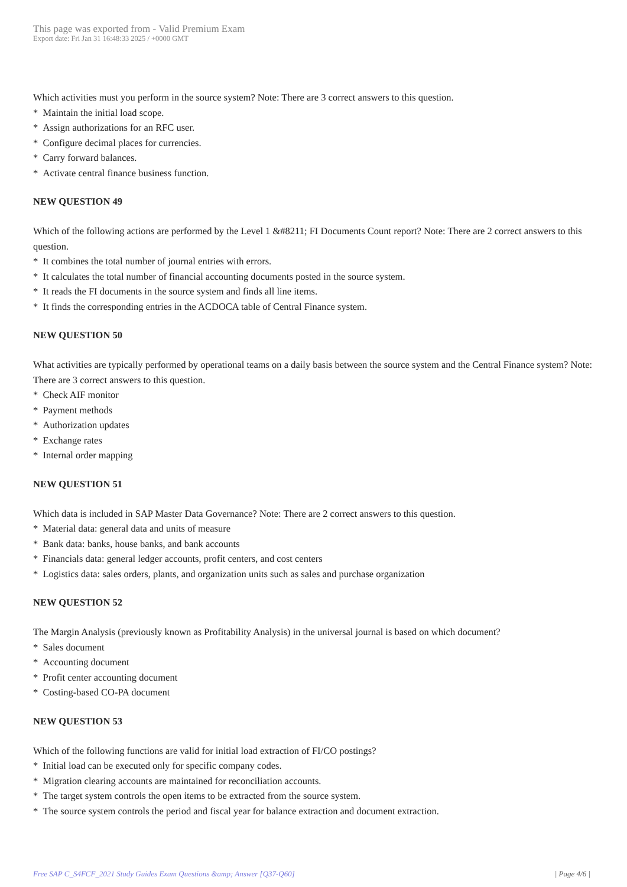This page was exported from - Valid Premium Exam
Export date: Fri Jan 31 16:48:33 2025 / +0000 GMT
Which activities must you perform in the source system? Note: There are 3 correct answers to this question.
* Maintain the initial load scope.
* Assign authorizations for an RFC user.
* Configure decimal places for currencies.
* Carry forward balances.
* Activate central finance business function.
NEW QUESTION 49
Which of the following actions are performed by the Level 1 &#8211; FI Documents Count report? Note: There are 2 correct answers to this question.
* It combines the total number of journal entries with errors.
* It calculates the total number of financial accounting documents posted in the source system.
* It reads the FI documents in the source system and finds all line items.
* It finds the corresponding entries in the ACDOCA table of Central Finance system.
NEW QUESTION 50
What activities are typically performed by operational teams on a daily basis between the source system and the Central Finance system? Note: There are 3 correct answers to this question.
* Check AIF monitor
* Payment methods
* Authorization updates
* Exchange rates
* Internal order mapping
NEW QUESTION 51
Which data is included in SAP Master Data Governance? Note: There are 2 correct answers to this question.
* Material data: general data and units of measure
* Bank data: banks, house banks, and bank accounts
* Financials data: general ledger accounts, profit centers, and cost centers
* Logistics data: sales orders, plants, and organization units such as sales and purchase organization
NEW QUESTION 52
The Margin Analysis (previously known as Profitability Analysis) in the universal journal is based on which document?
* Sales document
* Accounting document
* Profit center accounting document
* Costing-based CO-PA document
NEW QUESTION 53
Which of the following functions are valid for initial load extraction of FI/CO postings?
* Initial load can be executed only for specific company codes.
* Migration clearing accounts are maintained for reconciliation accounts.
* The target system controls the open items to be extracted from the source system.
* The source system controls the period and fiscal year for balance extraction and document extraction.
Free SAP C_S4FCF_2021 Study Guides Exam Questions &amp; Answer [Q37-Q60] | Page 4/6 |